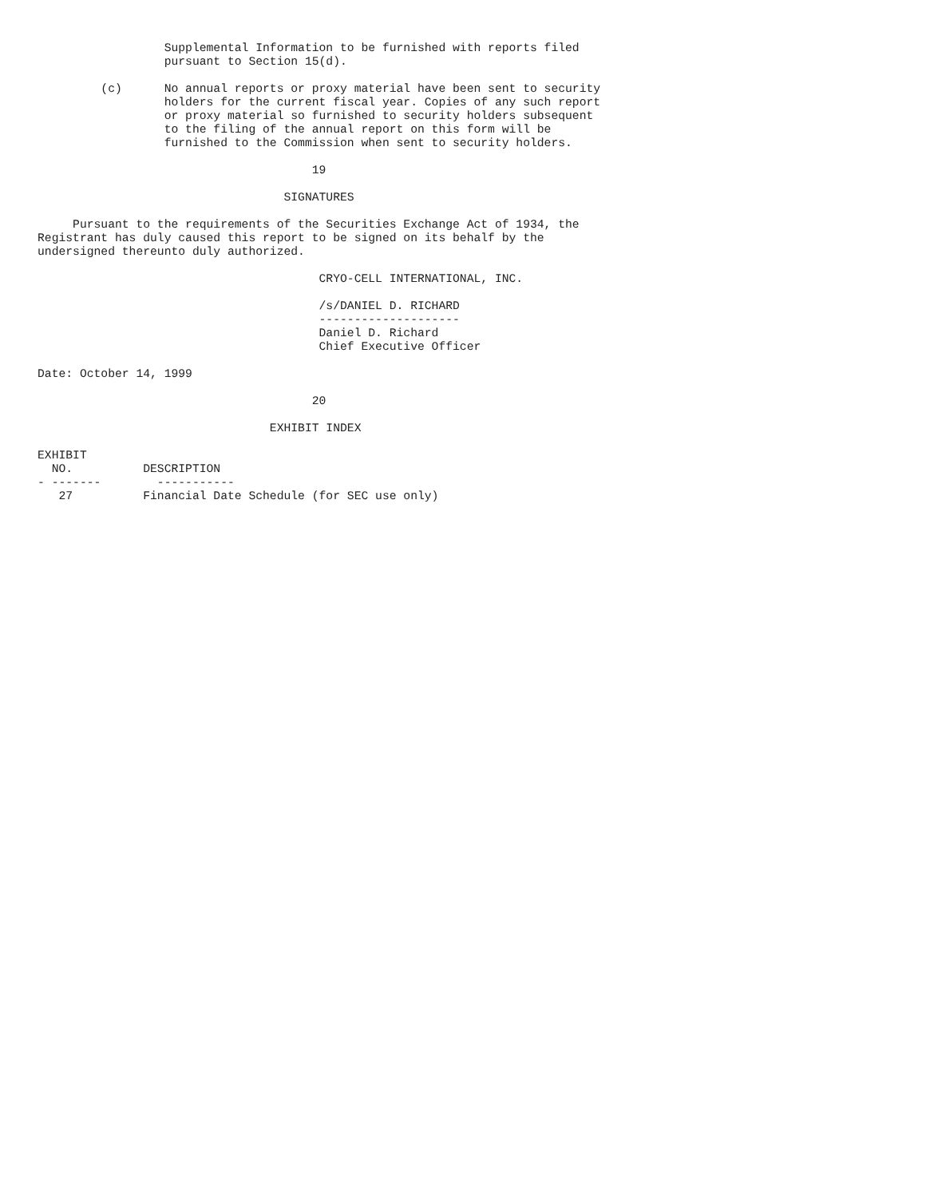Supplemental Information to be furnished with reports filed
                  pursuant to Section 15(d).

         (c)      No annual reports or proxy material have been sent to security
                  holders for the current fiscal year. Copies of any such report
                  or proxy material so furnished to security holders subsequent
                  to the filing of the annual report on this form will be
                  furnished to the Commission when sent to security holders.

                                       19

                                   SIGNATURES

     Pursuant to the requirements of the Securities Exchange Act of 1934, the
Registrant has duly caused this report to be signed on its behalf by the
undersigned thereunto duly authorized.

                                        CRYO-CELL INTERNATIONAL, INC.

                                        /s/DANIEL D. RICHARD
                                        --------------------
                                        Daniel D. Richard
                                        Chief Executive Officer

Date: October 14, 1999

                                       20

                                 EXHIBIT INDEX

EXHIBIT
  NO.          DESCRIPTION
- -------        -----------
   27          Financial Date Schedule (for SEC use only)